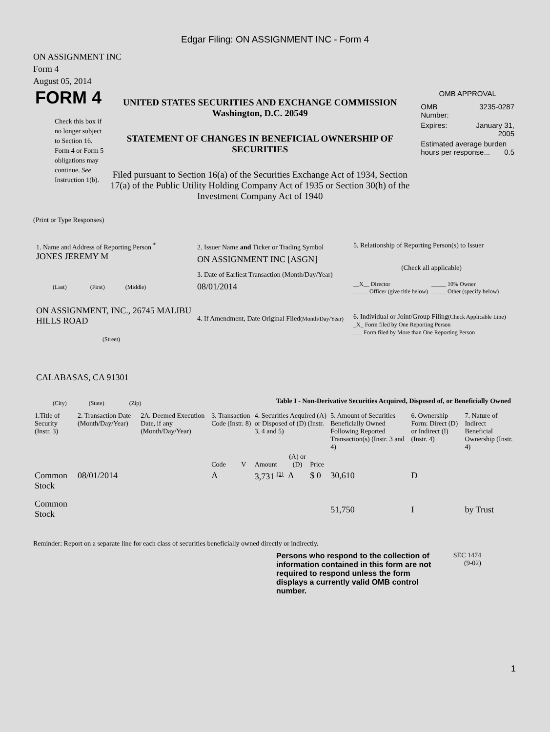Edgar Filing: ON ASSIGNMENT INC - Form 4
ON ASSIGNMENT INC
Form 4
August 05, 2014
FORM 4
Check this box if no longer subject to Section 16. Form 4 or Form 5 obligations may continue. See Instruction 1(b).
UNITED STATES SECURITIES AND EXCHANGE COMMISSION
Washington, D.C. 20549
STATEMENT OF CHANGES IN BENEFICIAL OWNERSHIP OF SECURITIES
Filed pursuant to Section 16(a) of the Securities Exchange Act of 1934, Section 17(a) of the Public Utility Holding Company Act of 1935 or Section 30(h) of the Investment Company Act of 1940
OMB APPROVAL
| OMB Number: | 3235-0287 |
| Expires: | January 31, 2005 |
| Estimated average burden hours per response... 0.5 | |
(Print or Type Responses)
1. Name and Address of Reporting Person <sup>*</sup>
JONES JEREMY M
(Last) (First) (Middle)
ON ASSIGNMENT, INC., 26745 MALIBU HILLS ROAD
(Street)
CALABASAS, CA 91301
(City) (State) (Zip)
2. Issuer Name and Ticker or Trading Symbol
ON ASSIGNMENT INC [ASGN]
3. Date of Earliest Transaction (Month/Day/Year)
08/01/2014
4. If Amendment, Date Original Filed(Month/Day/Year)
5. Relationship of Reporting Person(s) to Issuer
(Check all applicable)
| __X__ Director _____ Officer (give title below) | _____ 10% Owner _____ Other (specify below) |
6. Individual or Joint/Group Filing(Check Applicable Line)
_X_ Form filed by One Reporting Person
___ Form filed by More than One Reporting Person
Table I - Non-Derivative Securities Acquired, Disposed of, or Beneficially Owned
| 1.Title of Security (Instr. 3) | 2. Transaction Date (Month/Day/Year) | 2A. Deemed Execution Date, if any (Month/Day/Year) | 3. Transaction Code (Instr. 8) | | 4. Securities Acquired (A) or Disposed of (D) (Instr. 3, 4 and 5) | | | 5. Amount of Securities Beneficially Owned Following Reported Transaction(s) (Instr. 3 and 4) | 6. Ownership Form: Direct (D) or Indirect (I) (Instr. 4) | 7. Nature of Indirect Beneficial Ownership (Instr. 4) |
| --- | --- | --- | --- | --- | --- | --- | --- | --- | --- | --- |
| | | | Code | V | Amount | (A) or (D) | Price | | | |
| Common Stock | 08/01/2014 | | A | | 3,731 <sup>(1)</sup> | A | $ 0 | 30,610 | D | |
| Common Stock | | | | | | | | 51,750 | I | by Trust |
Reminder: Report on a separate line for each class of securities beneficially owned directly or indirectly.
Persons who respond to the collection of information contained in this form are not required to respond unless the form displays a currently valid OMB control number.
SEC 1474
(9-02)
1